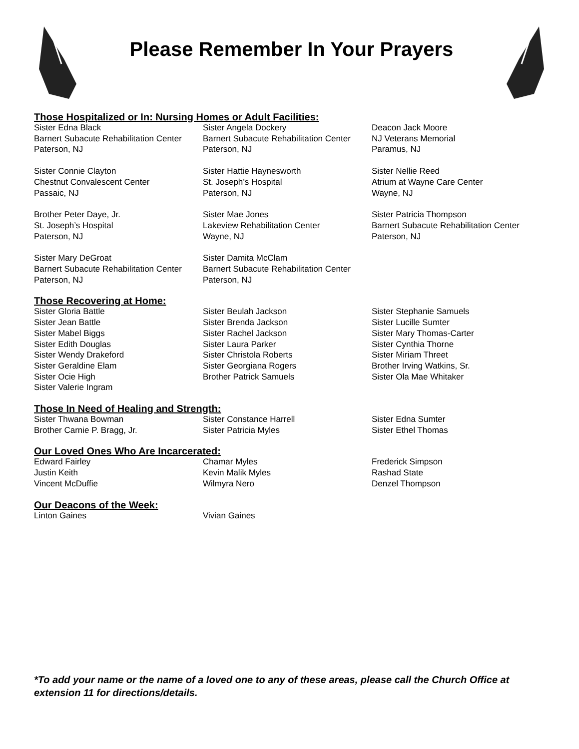Please Remember In Your Prayers
Those Hospitalized or In: Nursing Homes or Adult Facilities:
Sister Edna Black
Barnert Subacute Rehabilitation Center
Paterson, NJ
Sister Angela Dockery
Barnert Subacute Rehabilitation Center
Paterson, NJ
Deacon Jack Moore
NJ Veterans Memorial
Paramus, NJ
Sister Connie Clayton
Chestnut Convalescent Center
Passaic, NJ
Sister Hattie Haynesworth
St. Joseph’s Hospital
Paterson, NJ
Sister Nellie Reed
Atrium at Wayne Care Center
Wayne, NJ
Brother Peter Daye, Jr.
St. Joseph’s Hospital
Paterson, NJ
Sister Mae Jones
Lakeview Rehabilitation Center
Wayne, NJ
Sister Patricia Thompson
Barnert Subacute Rehabilitation Center
Paterson, NJ
Sister Mary DeGroat
Barnert Subacute Rehabilitation Center
Paterson, NJ
Sister Damita McClam
Barnert Subacute Rehabilitation Center
Paterson, NJ
Those Recovering at Home:
Sister Gloria Battle
Sister Jean Battle
Sister Mabel Biggs
Sister Edith Douglas
Sister Wendy Drakeford
Sister Geraldine Elam
Sister Ocie High
Sister Valerie Ingram
Sister Beulah Jackson
Sister Brenda Jackson
Sister Rachel Jackson
Sister Laura Parker
Sister Christola Roberts
Sister Georgiana Rogers
Brother Patrick Samuels
Sister Stephanie Samuels
Sister Lucille Sumter
Sister Mary Thomas-Carter
Sister Cynthia Thorne
Sister Miriam Threet
Brother Irving Watkins, Sr.
Sister Ola Mae Whitaker
Those In Need of Healing and Strength:
Sister Thwana Bowman
Brother Carnie P. Bragg, Jr.
Sister Constance Harrell
Sister Patricia Myles
Sister Edna Sumter
Sister Ethel Thomas
Our Loved Ones Who Are Incarcerated:
Edward Fairley
Justin Keith
Vincent McDuffie
Chamar Myles
Kevin Malik Myles
Wilmyra Nero
Frederick Simpson
Rashad State
Denzel Thompson
Our Deacons of the Week:
Linton Gaines
Vivian Gaines
*To add your name or the name of a loved one to any of these areas, please call the Church Office at extension 11 for directions/details.